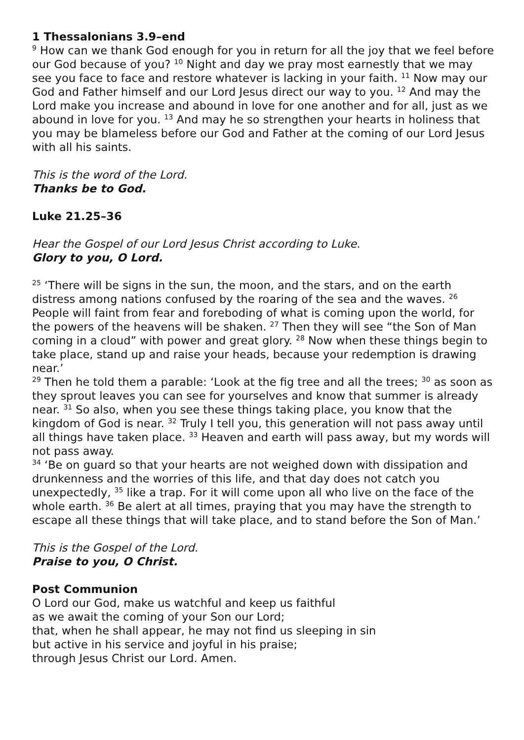1 Thessalonians 3.9–end
<sup>9</sup> How can we thank God enough for you in return for all the joy that we feel before our God because of you? <sup>10</sup> Night and day we pray most earnestly that we may see you face to face and restore whatever is lacking in your faith. <sup>11</sup> Now may our God and Father himself and our Lord Jesus direct our way to you. <sup>12</sup> And may the Lord make you increase and abound in love for one another and for all, just as we abound in love for you. <sup>13</sup> And may he so strengthen your hearts in holiness that you may be blameless before our God and Father at the coming of our Lord Jesus with all his saints.
This is the word of the Lord.
Thanks be to God.
Luke 21.25–36
Hear the Gospel of our Lord Jesus Christ according to Luke.
Glory to you, O Lord.
<sup>25</sup> ‘There will be signs in the sun, the moon, and the stars, and on the earth distress among nations confused by the roaring of the sea and the waves. <sup>26</sup> People will faint from fear and foreboding of what is coming upon the world, for the powers of the heavens will be shaken. <sup>27</sup> Then they will see “the Son of Man coming in a cloud” with power and great glory. <sup>28</sup> Now when these things begin to take place, stand up and raise your heads, because your redemption is drawing near.’
<sup>29</sup> Then he told them a parable: ‘Look at the fig tree and all the trees; <sup>30</sup> as soon as they sprout leaves you can see for yourselves and know that summer is already near. <sup>31</sup> So also, when you see these things taking place, you know that the kingdom of God is near. <sup>32</sup> Truly I tell you, this generation will not pass away until all things have taken place. <sup>33</sup> Heaven and earth will pass away, but my words will not pass away.
<sup>34</sup> ‘Be on guard so that your hearts are not weighed down with dissipation and drunkenness and the worries of this life, and that day does not catch you unexpectedly, <sup>35</sup> like a trap. For it will come upon all who live on the face of the whole earth. <sup>36</sup> Be alert at all times, praying that you may have the strength to escape all these things that will take place, and to stand before the Son of Man.’
This is the Gospel of the Lord.
Praise to you, O Christ.
Post Communion
O Lord our God, make us watchful and keep us faithful
as we await the coming of your Son our Lord;
that, when he shall appear, he may not find us sleeping in sin
but active in his service and joyful in his praise;
through Jesus Christ our Lord. Amen.